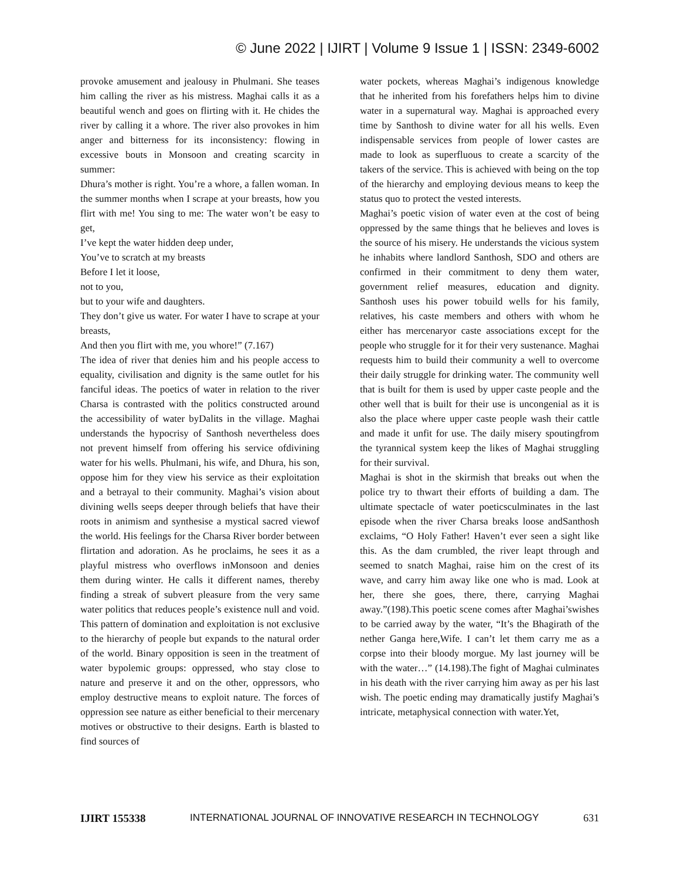© June 2022 | IJIRT | Volume 9 Issue 1 | ISSN: 2349-6002
provoke amusement and jealousy in Phulmani. She teases him calling the river as his mistress. Maghai calls it as a beautiful wench and goes on flirting with it. He chides the river by calling it a whore. The river also provokes in him anger and bitterness for its inconsistency: flowing in excessive bouts in Monsoon and creating scarcity in summer:
Dhura’s mother is right. You’re a whore, a fallen woman. In the summer months when I scrape at your breasts, how you flirt with me! You sing to me: The water won’t be easy to get,
I’ve kept the water hidden deep under,
You’ve to scratch at my breasts
Before I let it loose,
not to you,
but to your wife and daughters.
They don’t give us water. For water I have to scrape at your breasts,
And then you flirt with me, you whore!” (7.167)
The idea of river that denies him and his people access to equality, civilisation and dignity is the same outlet for his fanciful ideas. The poetics of water in relation to the river Charsa is contrasted with the politics constructed around the accessibility of water byDalits in the village. Maghai understands the hypocrisy of Santhosh nevertheless does not prevent himself from offering his service ofdivining water for his wells. Phulmani, his wife, and Dhura, his son, oppose him for they view his service as their exploitation and a betrayal to their community. Maghai’s vision about divining wells seeps deeper through beliefs that have their roots in animism and synthesise a mystical sacred viewof the world. His feelings for the Charsa River border between flirtation and adoration. As he proclaims, he sees it as a playful mistress who overflows inMonsoon and denies them during winter. He calls it different names, thereby finding a streak of subvert pleasure from the very same water politics that reduces people’s existence null and void. This pattern of domination and exploitation is not exclusive to the hierarchy of people but expands to the natural order of the world. Binary opposition is seen in the treatment of water bypolemic groups: oppressed, who stay close to nature and preserve it and on the other, oppressors, who employ destructive means to exploit nature. The forces of oppression see nature as either beneficial to their mercenary motives or obstructive to their designs. Earth is blasted to find sources of
water pockets, whereas Maghai’s indigenous knowledge that he inherited from his forefathers helps him to divine water in a supernatural way. Maghai is approached every time by Santhosh to divine water for all his wells. Even indispensable services from people of lower castes are made to look as superfluous to create a scarcity of the takers of the service. This is achieved with being on the top of the hierarchy and employing devious means to keep the status quo to protect the vested interests.
Maghai’s poetic vision of water even at the cost of being oppressed by the same things that he believes and loves is the source of his misery. He understands the vicious system he inhabits where landlord Santhosh, SDO and others are confirmed in their commitment to deny them water, government relief measures, education and dignity. Santhosh uses his power tobuild wells for his family, relatives, his caste members and others with whom he either has mercenaryor caste associations except for the people who struggle for it for their very sustenance. Maghai requests him to build their community a well to overcome their daily struggle for drinking water. The community well that is built for them is used by upper caste people and the other well that is built for their use is uncongenial as it is also the place where upper caste people wash their cattle and made it unfit for use. The daily misery spoutingfrom the tyrannical system keep the likes of Maghai struggling for their survival.
Maghai is shot in the skirmish that breaks out when the police try to thwart their efforts of building a dam. The ultimate spectacle of water poeticsculminates in the last episode when the river Charsa breaks loose andSanthosh exclaims, “O Holy Father! Haven’t ever seen a sight like this. As the dam crumbled, the river leapt through and seemed to snatch Maghai, raise him on the crest of its wave, and carry him away like one who is mad. Look at her, there she goes, there, there, carrying Maghai away.”(198).This poetic scene comes after Maghai’swishes to be carried away by the water, “It’s the Bhagirath of the nether Ganga here,Wife. I can’t let them carry me as a corpse into their bloody morgue. My last journey will be with the water…” (14.198).The fight of Maghai culminates in his death with the river carrying him away as per his last wish. The poetic ending may dramatically justify Maghai’s intricate, metaphysical connection with water.Yet,
IJIRT 155338 INTERNATIONAL JOURNAL OF INNOVATIVE RESEARCH IN TECHNOLOGY 631